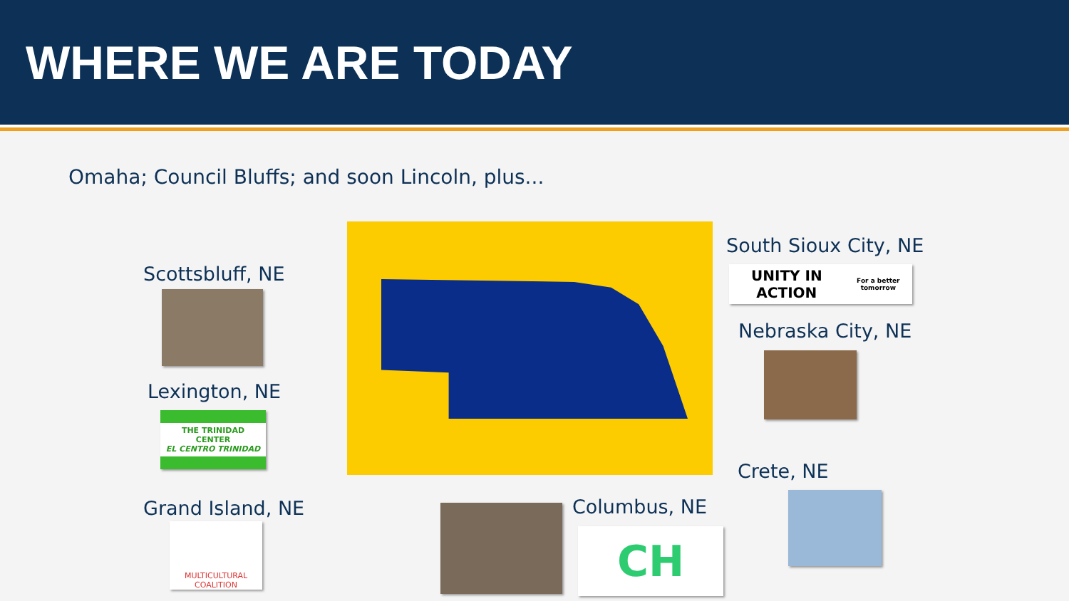WHERE WE ARE TODAY
Omaha; Council Bluffs; and soon Lincoln, plus...
Scottsbluff, NE
Lexington, NE
THE TRINIDAD CENTER
EL CENTRO TRINIDAD
Grand Island, NE
MULTICULTURAL COALITION
Columbus, NE
CH
South Sioux City, NE
UNITY IN ACTION
For a better tomorrow
Nebraska City, NE
Crete, NE